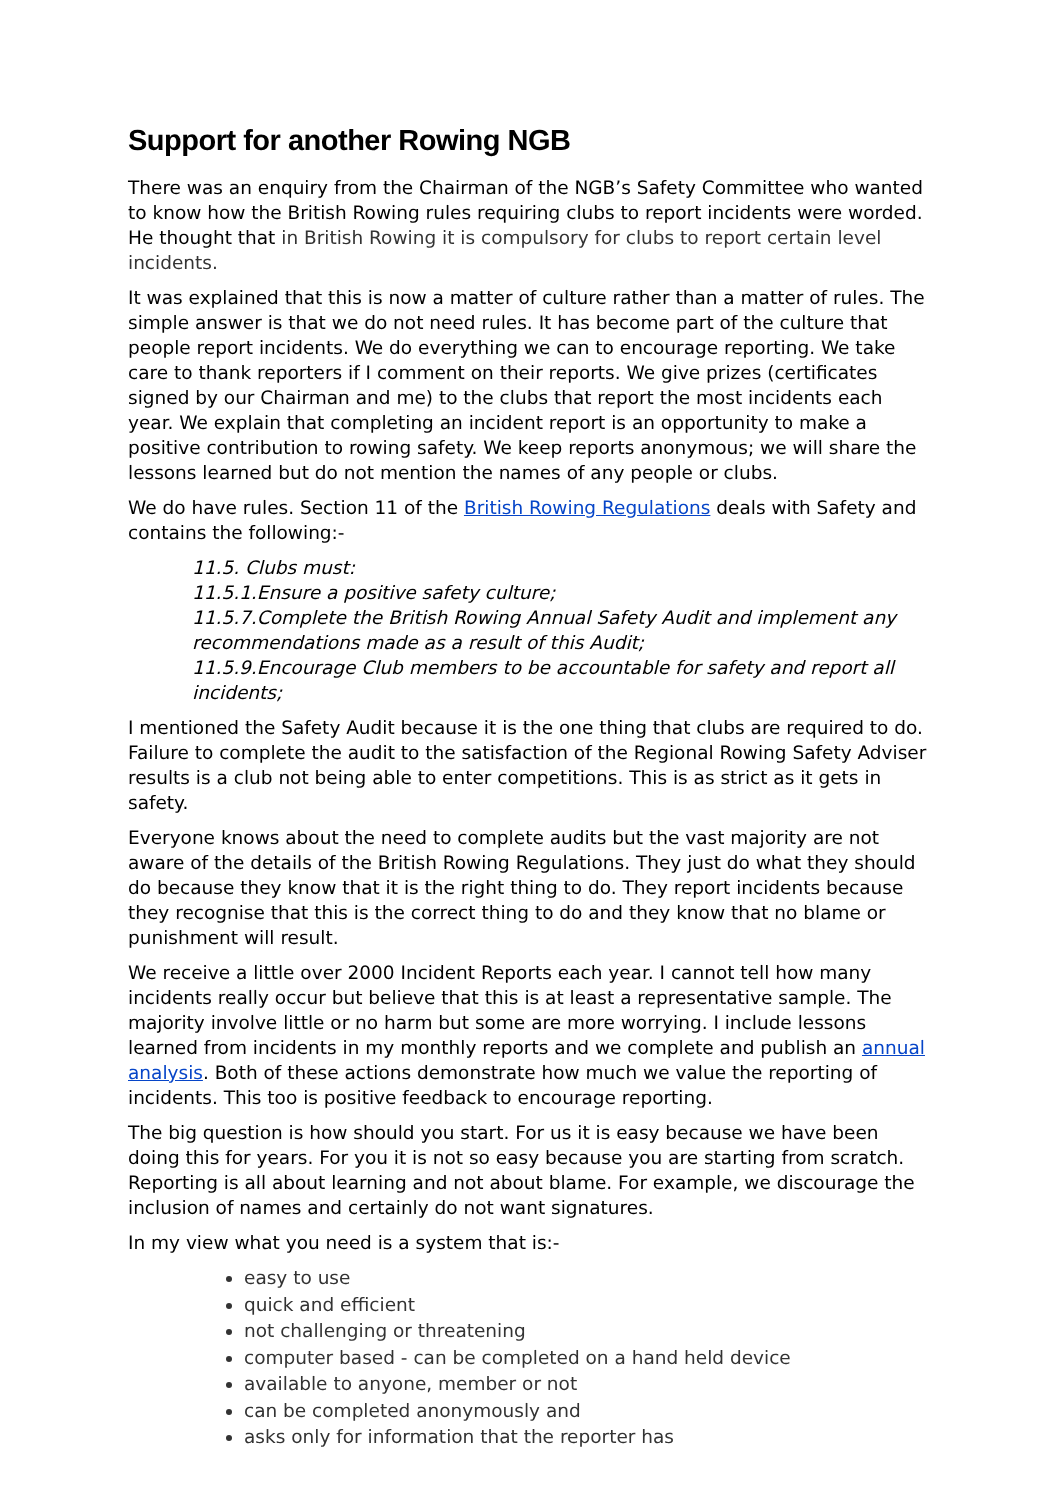Support for another Rowing NGB
There was an enquiry from the Chairman of the NGB’s Safety Committee who wanted to know how the British Rowing rules requiring clubs to report incidents were worded. He thought that in British Rowing it is compulsory for clubs to report certain level incidents.
It was explained that this is now a matter of culture rather than a matter of rules. The simple answer is that we do not need rules. It has become part of the culture that people report incidents. We do everything we can to encourage reporting. We take care to thank reporters if I comment on their reports. We give prizes (certificates signed by our Chairman and me) to the clubs that report the most incidents each year. We explain that completing an incident report is an opportunity to make a positive contribution to rowing safety. We keep reports anonymous; we will share the lessons learned but do not mention the names of any people or clubs.
We do have rules. Section 11 of the British Rowing Regulations deals with Safety and contains the following:-
11.5. Clubs must:
11.5.1.Ensure a positive safety culture;
11.5.7.Complete the British Rowing Annual Safety Audit and implement any recommendations made as a result of this Audit;
11.5.9.Encourage Club members to be accountable for safety and report all incidents;
I mentioned the Safety Audit because it is the one thing that clubs are required to do. Failure to complete the audit to the satisfaction of the Regional Rowing Safety Adviser results is a club not being able to enter competitions. This is as strict as it gets in safety.
Everyone knows about the need to complete audits but the vast majority are not aware of the details of the British Rowing Regulations. They just do what they should do because they know that it is the right thing to do. They report incidents because they recognise that this is the correct thing to do and they know that no blame or punishment will result.
We receive a little over 2000 Incident Reports each year. I cannot tell how many incidents really occur but believe that this is at least a representative sample. The majority involve little or no harm but some are more worrying. I include lessons learned from incidents in my monthly reports and we complete and publish an annual analysis. Both of these actions demonstrate how much we value the reporting of incidents. This too is positive feedback to encourage reporting.
The big question is how should you start. For us it is easy because we have been doing this for years. For you it is not so easy because you are starting from scratch. Reporting is all about learning and not about blame. For example, we discourage the inclusion of names and certainly do not want signatures.
In my view what you need is a system that is:-
easy to use
quick and efficient
not challenging or threatening
computer based - can be completed on a hand held device
available to anyone, member or not
can be completed anonymously and
asks only for information that the reporter has